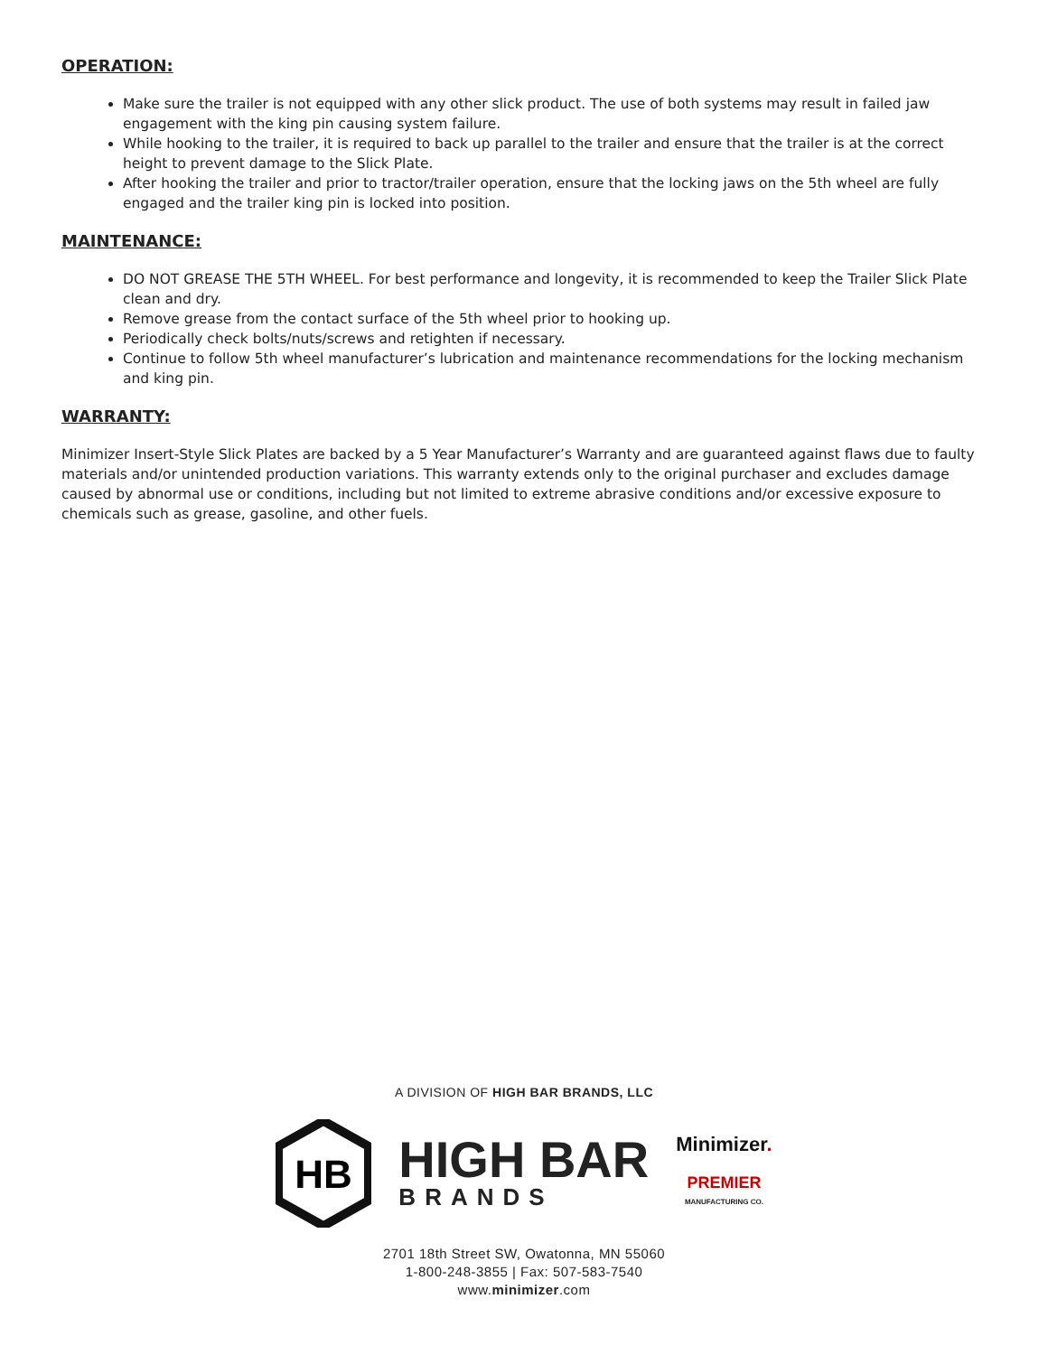OPERATION:
Make sure the trailer is not equipped with any other slick product. The use of both systems may result in failed jaw engagement with the king pin causing system failure.
While hooking to the trailer, it is required to back up parallel to the trailer and ensure that the trailer is at the correct height to prevent damage to the Slick Plate.
After hooking the trailer and prior to tractor/trailer operation, ensure that the locking jaws on the 5th wheel are fully engaged and the trailer king pin is locked into position.
MAINTENANCE:
DO NOT GREASE THE 5TH WHEEL. For best performance and longevity, it is recommended to keep the Trailer Slick Plate clean and dry.
Remove grease from the contact surface of the 5th wheel prior to hooking up.
Periodically check bolts/nuts/screws and retighten if necessary.
Continue to follow 5th wheel manufacturer’s lubrication and maintenance recommendations for the locking mechanism and king pin.
WARRANTY:
Minimizer Insert-Style Slick Plates are backed by a 5 Year Manufacturer’s Warranty and are guaranteed against flaws due to faulty materials and/or unintended production variations. This warranty extends only to the original purchaser and excludes damage caused by abnormal use or conditions, including but not limited to extreme abrasive conditions and/or excessive exposure to chemicals such as grease, gasoline, and other fuels.
A DIVISION OF HIGH BAR BRANDS, LLC
HB
HIGH BAR
BRANDS
Minimizer.
PREMIER
MANUFACTURING CO.
2701 18th Street SW, Owatonna, MN 55060
1-800-248-3855 | Fax: 507-583-7540
www.minimizer.com